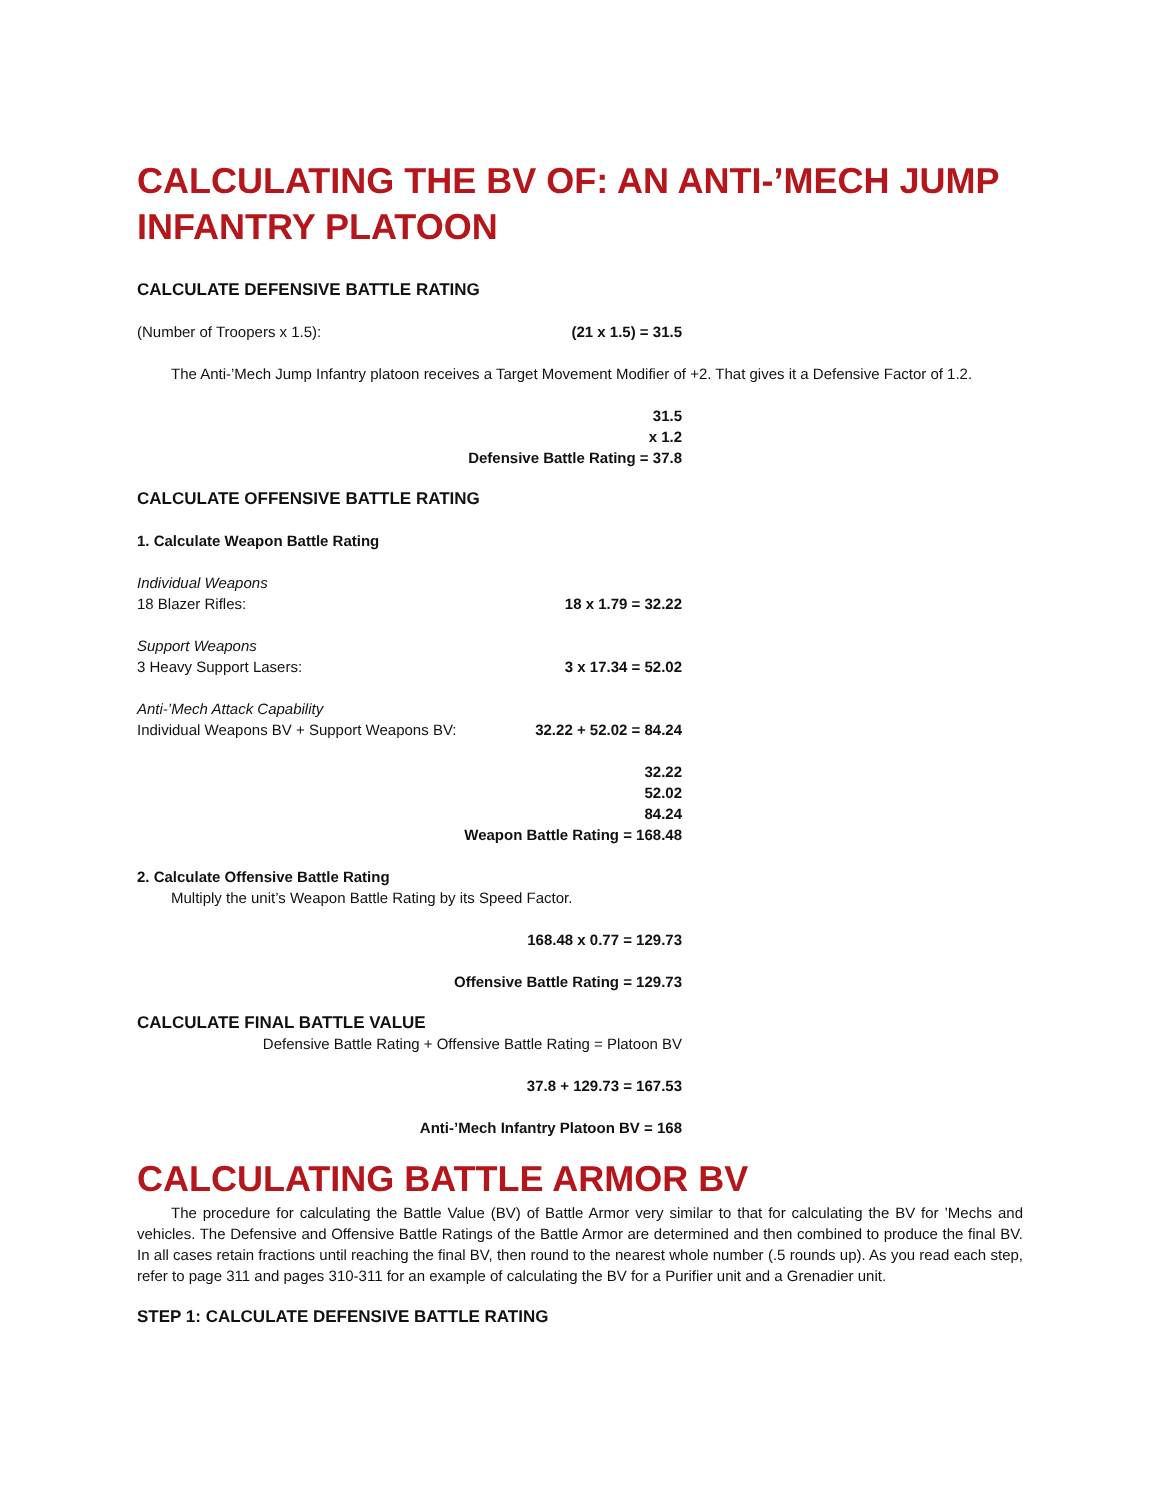CALCULATING THE BV OF: AN ANTI-’MECH JUMP INFANTRY PLATOON
CALCULATE DEFENSIVE BATTLE RATING
(Number of Troopers x 1.5): (21 x 1.5) = 31.5
The Anti-’Mech Jump Infantry platoon receives a Target Movement Modifier of +2. That gives it a Defensive Factor of 1.2.
31.5
x 1.2
Defensive Battle Rating = 37.8
CALCULATE OFFENSIVE BATTLE RATING
1. Calculate Weapon Battle Rating
Individual Weapons
18 Blazer Rifles: 18 x 1.79 = 32.22
Support Weapons
3 Heavy Support Lasers: 3 x 17.34 = 52.02
Anti-’Mech Attack Capability
Individual Weapons BV + Support Weapons BV: 32.22 + 52.02 = 84.24
32.22
52.02
84.24
Weapon Battle Rating = 168.48
2. Calculate Offensive Battle Rating
Multiply the unit’s Weapon Battle Rating by its Speed Factor.
168.48 x 0.77 = 129.73
Offensive Battle Rating = 129.73
CALCULATE FINAL BATTLE VALUE
Defensive Battle Rating + Offensive Battle Rating = Platoon BV
37.8 + 129.73 = 167.53
Anti-’Mech Infantry Platoon BV = 168
CALCULATING BATTLE ARMOR BV
The procedure for calculating the Battle Value (BV) of Battle Armor very similar to that for calculating the BV for ’Mechs and vehicles. The Defensive and Offensive Battle Ratings of the Battle Armor are determined and then combined to produce the final BV. In all cases retain fractions until reaching the final BV, then round to the nearest whole number (.5 rounds up). As you read each step, refer to page 311 and pages 310-311 for an example of calculating the BV for a Purifier unit and a Grenadier unit.
STEP 1: CALCULATE DEFENSIVE BATTLE RATING